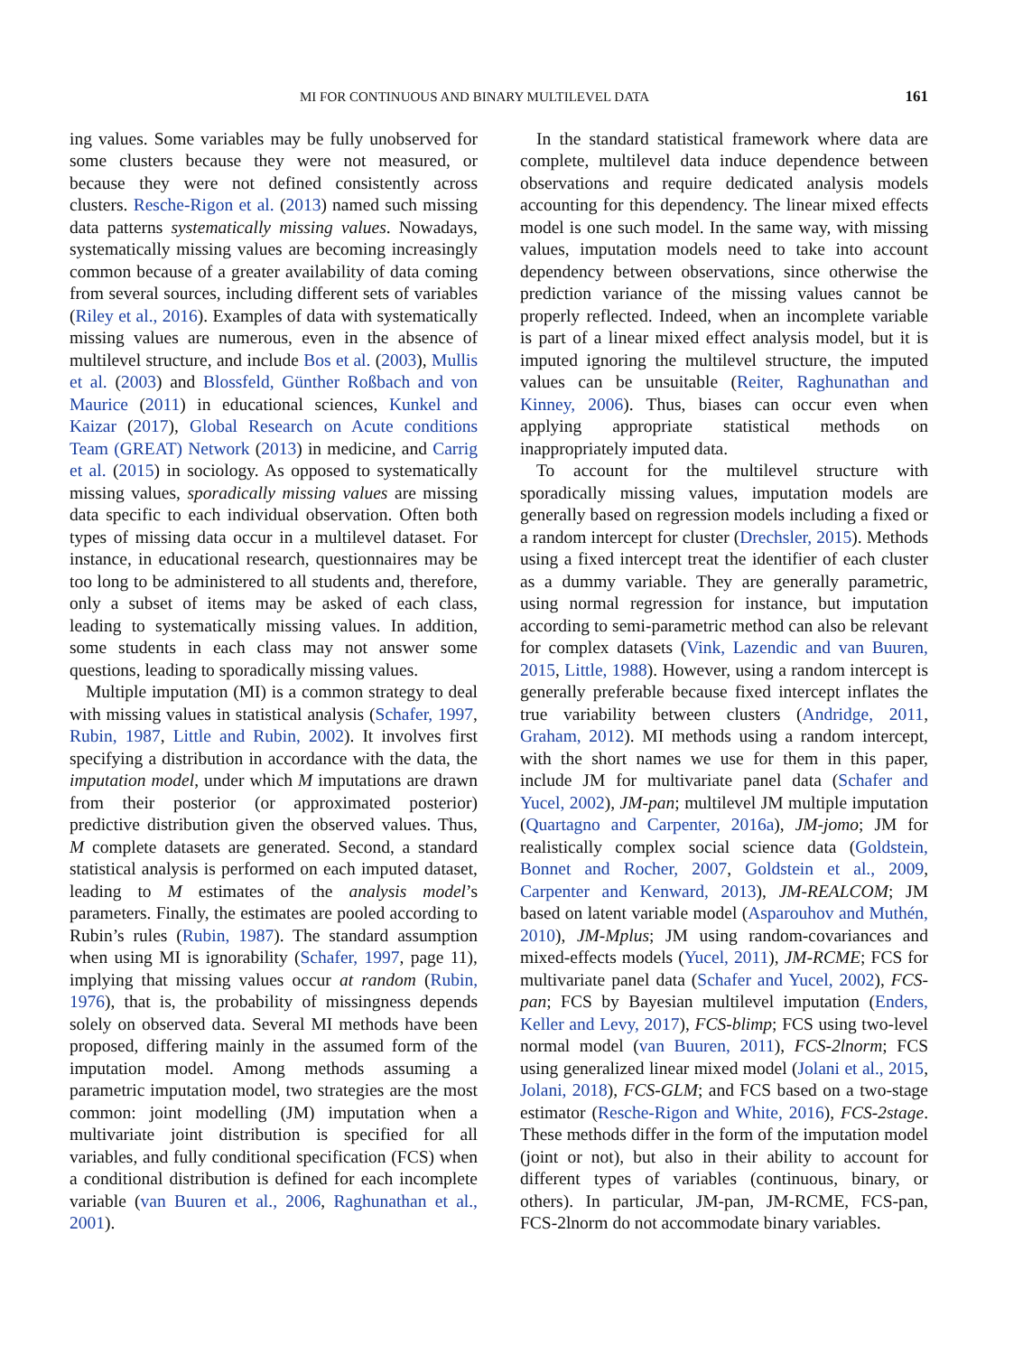MI FOR CONTINUOUS AND BINARY MULTILEVEL DATA 161
ing values. Some variables may be fully unobserved for some clusters because they were not measured, or because they were not defined consistently across clusters. Resche-Rigon et al. (2013) named such missing data patterns systematically missing values. Nowadays, systematically missing values are becoming increasingly common because of a greater availability of data coming from several sources, including different sets of variables (Riley et al., 2016). Examples of data with systematically missing values are numerous, even in the absence of multilevel structure, and include Bos et al. (2003), Mullis et al. (2003) and Blossfeld, Günther Roßbach and von Maurice (2011) in educational sciences, Kunkel and Kaizar (2017), Global Research on Acute conditions Team (GREAT) Network (2013) in medicine, and Carrig et al. (2015) in sociology. As opposed to systematically missing values, sporadically missing values are missing data specific to each individual observation. Often both types of missing data occur in a multilevel dataset. For instance, in educational research, questionnaires may be too long to be administered to all students and, therefore, only a subset of items may be asked of each class, leading to systematically missing values. In addition, some students in each class may not answer some questions, leading to sporadically missing values.
Multiple imputation (MI) is a common strategy to deal with missing values in statistical analysis (Schafer, 1997, Rubin, 1987, Little and Rubin, 2002). It involves first specifying a distribution in accordance with the data, the imputation model, under which M imputations are drawn from their posterior (or approximated posterior) predictive distribution given the observed values. Thus, M complete datasets are generated. Second, a standard statistical analysis is performed on each imputed dataset, leading to M estimates of the analysis model’s parameters. Finally, the estimates are pooled according to Rubin’s rules (Rubin, 1987). The standard assumption when using MI is ignorability (Schafer, 1997, page 11), implying that missing values occur at random (Rubin, 1976), that is, the probability of missingness depends solely on observed data. Several MI methods have been proposed, differing mainly in the assumed form of the imputation model. Among methods assuming a parametric imputation model, two strategies are the most common: joint modelling (JM) imputation when a multivariate joint distribution is specified for all variables, and fully conditional specification (FCS) when a conditional distribution is defined for each incomplete variable (van Buuren et al., 2006, Raghunathan et al., 2001).
In the standard statistical framework where data are complete, multilevel data induce dependence between observations and require dedicated analysis models accounting for this dependency. The linear mixed effects model is one such model. In the same way, with missing values, imputation models need to take into account dependency between observations, since otherwise the prediction variance of the missing values cannot be properly reflected. Indeed, when an incomplete variable is part of a linear mixed effect analysis model, but it is imputed ignoring the multilevel structure, the imputed values can be unsuitable (Reiter, Raghunathan and Kinney, 2006). Thus, biases can occur even when applying appropriate statistical methods on inappropriately imputed data.
To account for the multilevel structure with sporadically missing values, imputation models are generally based on regression models including a fixed or a random intercept for cluster (Drechsler, 2015). Methods using a fixed intercept treat the identifier of each cluster as a dummy variable. They are generally parametric, using normal regression for instance, but imputation according to semi-parametric method can also be relevant for complex datasets (Vink, Lazendic and van Buuren, 2015, Little, 1988). However, using a random intercept is generally preferable because fixed intercept inflates the true variability between clusters (Andridge, 2011, Graham, 2012). MI methods using a random intercept, with the short names we use for them in this paper, include JM for multivariate panel data (Schafer and Yucel, 2002), JM-pan; multilevel JM multiple imputation (Quartagno and Carpenter, 2016a), JM-jomo; JM for realistically complex social science data (Goldstein, Bonnet and Rocher, 2007, Goldstein et al., 2009, Carpenter and Kenward, 2013), JM-REALCOM; JM based on latent variable model (Asparouhov and Muthén, 2010), JM-Mplus; JM using random-covariances and mixed-effects models (Yucel, 2011), JM-RCME; FCS for multivariate panel data (Schafer and Yucel, 2002), FCS-pan; FCS by Bayesian multilevel imputation (Enders, Keller and Levy, 2017), FCS-blimp; FCS using two-level normal model (van Buuren, 2011), FCS-2lnorm; FCS using generalized linear mixed model (Jolani et al., 2015, Jolani, 2018), FCS-GLM; and FCS based on a two-stage estimator (Resche-Rigon and White, 2016), FCS-2stage. These methods differ in the form of the imputation model (joint or not), but also in their ability to account for different types of variables (continuous, binary, or others). In particular, JM-pan, JM-RCME, FCS-pan, FCS-2lnorm do not accommodate binary variables.